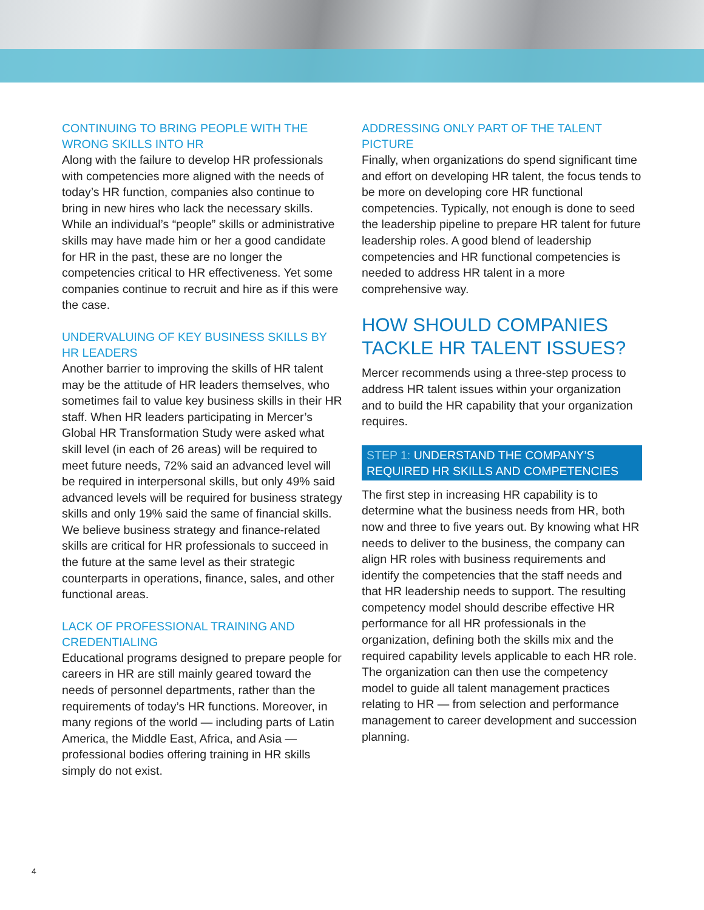CONTINUING TO BRING PEOPLE WITH THE WRONG SKILLS INTO HR
Along with the failure to develop HR professionals with competencies more aligned with the needs of today’s HR function, companies also continue to bring in new hires who lack the necessary skills. While an individual’s “people” skills or administrative skills may have made him or her a good candidate for HR in the past, these are no longer the competencies critical to HR effectiveness. Yet some companies continue to recruit and hire as if this were the case.
UNDERVALUING OF KEY BUSINESS SKILLS BY HR LEADERS
Another barrier to improving the skills of HR talent may be the attitude of HR leaders themselves, who sometimes fail to value key business skills in their HR staff. When HR leaders participating in Mercer’s Global HR Transformation Study were asked what skill level (in each of 26 areas) will be required to meet future needs, 72% said an advanced level will be required in interpersonal skills, but only 49% said advanced levels will be required for business strategy skills and only 19% said the same of financial skills. We believe business strategy and finance-related skills are critical for HR professionals to succeed in the future at the same level as their strategic counterparts in operations, finance, sales, and other functional areas.
LACK OF PROFESSIONAL TRAINING AND CREDENTIALING
Educational programs designed to prepare people for careers in HR are still mainly geared toward the needs of personnel departments, rather than the requirements of today’s HR functions. Moreover, in many regions of the world — including parts of Latin America, the Middle East, Africa, and Asia — professional bodies offering training in HR skills simply do not exist.
ADDRESSING ONLY PART OF THE TALENT PICTURE
Finally, when organizations do spend significant time and effort on developing HR talent, the focus tends to be more on developing core HR functional competencies. Typically, not enough is done to seed the leadership pipeline to prepare HR talent for future leadership roles. A good blend of leadership competencies and HR functional competencies is needed to address HR talent in a more comprehensive way.
HOW SHOULD COMPANIES TACKLE HR TALENT ISSUES?
Mercer recommends using a three-step process to address HR talent issues within your organization and to build the HR capability that your organization requires.
STEP 1: UNDERSTAND THE COMPANY’S REQUIRED HR SKILLS AND COMPETENCIES
The first step in increasing HR capability is to determine what the business needs from HR, both now and three to five years out. By knowing what HR needs to deliver to the business, the company can align HR roles with business requirements and identify the competencies that the staff needs and that HR leadership needs to support. The resulting competency model should describe effective HR performance for all HR professionals in the organization, defining both the skills mix and the required capability levels applicable to each HR role. The organization can then use the competency model to guide all talent management practices relating to HR — from selection and performance management to career development and succession planning.
4